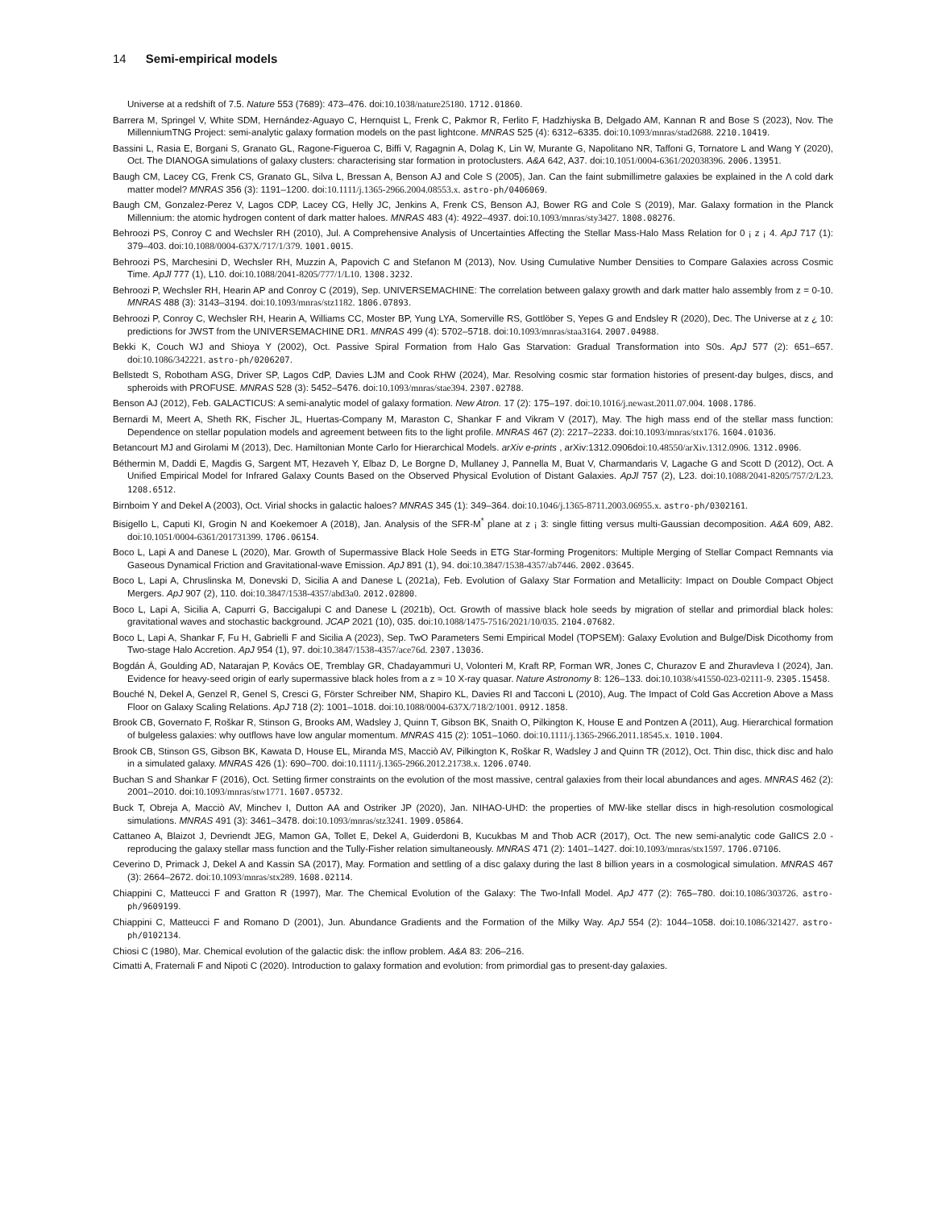14 Semi-empirical models
Universe at a redshift of 7.5. Nature 553 (7689): 473–476. doi:10.1038/nature25180. 1712.01860.
Barrera M, Springel V, White SDM, Hernández-Aguayo C, Hernquist L, Frenk C, Pakmor R, Ferlito F, Hadzhiyska B, Delgado AM, Kannan R and Bose S (2023), Nov. The MillenniumTNG Project: semi-analytic galaxy formation models on the past lightcone. MNRAS 525 (4): 6312–6335. doi:10.1093/mnras/stad2688. 2210.10419.
Bassini L, Rasia E, Borgani S, Granato GL, Ragone-Figueroa C, Biffi V, Ragagnin A, Dolag K, Lin W, Murante G, Napolitano NR, Taffoni G, Tornatore L and Wang Y (2020), Oct. The DIANOGA simulations of galaxy clusters: characterising star formation in protoclusters. A&A 642, A37. doi:10.1051/0004-6361/202038396. 2006.13951.
Baugh CM, Lacey CG, Frenk CS, Granato GL, Silva L, Bressan A, Benson AJ and Cole S (2005), Jan. Can the faint submillimetre galaxies be explained in the Λ cold dark matter model? MNRAS 356 (3): 1191–1200. doi:10.1111/j.1365-2966.2004.08553.x. astro-ph/0406069.
Baugh CM, Gonzalez-Perez V, Lagos CDP, Lacey CG, Helly JC, Jenkins A, Frenk CS, Benson AJ, Bower RG and Cole S (2019), Mar. Galaxy formation in the Planck Millennium: the atomic hydrogen content of dark matter haloes. MNRAS 483 (4): 4922–4937. doi:10.1093/mnras/sty3427. 1808.08276.
Behroozi PS, Conroy C and Wechsler RH (2010), Jul. A Comprehensive Analysis of Uncertainties Affecting the Stellar Mass-Halo Mass Relation for 0 ¡ z ¡ 4. ApJ 717 (1): 379–403. doi:10.1088/0004-637X/717/1/379. 1001.0015.
Behroozi PS, Marchesini D, Wechsler RH, Muzzin A, Papovich C and Stefanon M (2013), Nov. Using Cumulative Number Densities to Compare Galaxies across Cosmic Time. ApJl 777 (1), L10. doi:10.1088/2041-8205/777/1/L10. 1308.3232.
Behroozi P, Wechsler RH, Hearin AP and Conroy C (2019), Sep. UNIVERSEMACHINE: The correlation between galaxy growth and dark matter halo assembly from z = 0-10. MNRAS 488 (3): 3143–3194. doi:10.1093/mnras/stz1182. 1806.07893.
Behroozi P, Conroy C, Wechsler RH, Hearin A, Williams CC, Moster BP, Yung LYA, Somerville RS, Gottlöber S, Yepes G and Endsley R (2020), Dec. The Universe at z ¿ 10: predictions for JWST from the UNIVERSEMACHINE DR1. MNRAS 499 (4): 5702–5718. doi:10.1093/mnras/staa3164. 2007.04988.
Bekki K, Couch WJ and Shioya Y (2002), Oct. Passive Spiral Formation from Halo Gas Starvation: Gradual Transformation into S0s. ApJ 577 (2): 651–657. doi:10.1086/342221. astro-ph/0206207.
Bellstedt S, Robotham ASG, Driver SP, Lagos CdP, Davies LJM and Cook RHW (2024), Mar. Resolving cosmic star formation histories of present-day bulges, discs, and spheroids with PROFUSE. MNRAS 528 (3): 5452–5476. doi:10.1093/mnras/stae394. 2307.02788.
Benson AJ (2012), Feb. GALACTICUS: A semi-analytic model of galaxy formation. New Atron. 17 (2): 175–197. doi:10.1016/j.newast.2011.07.004. 1008.1786.
Bernardi M, Meert A, Sheth RK, Fischer JL, Huertas-Company M, Maraston C, Shankar F and Vikram V (2017), May. The high mass end of the stellar mass function: Dependence on stellar population models and agreement between fits to the light profile. MNRAS 467 (2): 2217–2233. doi:10.1093/mnras/stx176. 1604.01036.
Betancourt MJ and Girolami M (2013), Dec. Hamiltonian Monte Carlo for Hierarchical Models. arXiv e-prints , arXiv:1312.0906doi:10.48550/arXiv.1312.0906. 1312.0906.
Béthermin M, Daddi E, Magdis G, Sargent MT, Hezaveh Y, Elbaz D, Le Borgne D, Mullaney J, Pannella M, Buat V, Charmandaris V, Lagache G and Scott D (2012), Oct. A Unified Empirical Model for Infrared Galaxy Counts Based on the Observed Physical Evolution of Distant Galaxies. ApJl 757 (2), L23. doi:10.1088/2041-8205/757/2/L23. 1208.6512.
Birnboim Y and Dekel A (2003), Oct. Virial shocks in galactic haloes? MNRAS 345 (1): 349–364. doi:10.1046/j.1365-8711.2003.06955.x. astro-ph/0302161.
Bisigello L, Caputi KI, Grogin N and Koekemoer A (2018), Jan. Analysis of the SFR-M<sup>*</sup> plane at z ¡ 3: single fitting versus multi-Gaussian decomposition. A&A 609, A82. doi:10.1051/0004-6361/201731399. 1706.06154.
Boco L, Lapi A and Danese L (2020), Mar. Growth of Supermassive Black Hole Seeds in ETG Star-forming Progenitors: Multiple Merging of Stellar Compact Remnants via Gaseous Dynamical Friction and Gravitational-wave Emission. ApJ 891 (1), 94. doi:10.3847/1538-4357/ab7446. 2002.03645.
Boco L, Lapi A, Chruslinska M, Donevski D, Sicilia A and Danese L (2021a), Feb. Evolution of Galaxy Star Formation and Metallicity: Impact on Double Compact Object Mergers. ApJ 907 (2), 110. doi:10.3847/1538-4357/abd3a0. 2012.02800.
Boco L, Lapi A, Sicilia A, Capurri G, Baccigalupi C and Danese L (2021b), Oct. Growth of massive black hole seeds by migration of stellar and primordial black holes: gravitational waves and stochastic background. JCAP 2021 (10), 035. doi:10.1088/1475-7516/2021/10/035. 2104.07682.
Boco L, Lapi A, Shankar F, Fu H, Gabrielli F and Sicilia A (2023), Sep. TwO Parameters Semi Empirical Model (TOPSEM): Galaxy Evolution and Bulge/Disk Dicothomy from Two-stage Halo Accretion. ApJ 954 (1), 97. doi:10.3847/1538-4357/ace76d. 2307.13036.
Bogdán Á, Goulding AD, Natarajan P, Kovács OE, Tremblay GR, Chadayammuri U, Volonteri M, Kraft RP, Forman WR, Jones C, Churazov E and Zhuravleva I (2024), Jan. Evidence for heavy-seed origin of early supermassive black holes from a z ≈ 10 X-ray quasar. Nature Astronomy 8: 126–133. doi:10.1038/s41550-023-02111-9. 2305.15458.
Bouché N, Dekel A, Genzel R, Genel S, Cresci G, Förster Schreiber NM, Shapiro KL, Davies RI and Tacconi L (2010), Aug. The Impact of Cold Gas Accretion Above a Mass Floor on Galaxy Scaling Relations. ApJ 718 (2): 1001–1018. doi:10.1088/0004-637X/718/2/1001. 0912.1858.
Brook CB, Governato F, Roškar R, Stinson G, Brooks AM, Wadsley J, Quinn T, Gibson BK, Snaith O, Pilkington K, House E and Pontzen A (2011), Aug. Hierarchical formation of bulgeless galaxies: why outflows have low angular momentum. MNRAS 415 (2): 1051–1060. doi:10.1111/j.1365-2966.2011.18545.x. 1010.1004.
Brook CB, Stinson GS, Gibson BK, Kawata D, House EL, Miranda MS, Macciò AV, Pilkington K, Roškar R, Wadsley J and Quinn TR (2012), Oct. Thin disc, thick disc and halo in a simulated galaxy. MNRAS 426 (1): 690–700. doi:10.1111/j.1365-2966.2012.21738.x. 1206.0740.
Buchan S and Shankar F (2016), Oct. Setting firmer constraints on the evolution of the most massive, central galaxies from their local abundances and ages. MNRAS 462 (2): 2001–2010. doi:10.1093/mnras/stw1771. 1607.05732.
Buck T, Obreja A, Macciò AV, Minchev I, Dutton AA and Ostriker JP (2020), Jan. NIHAO-UHD: the properties of MW-like stellar discs in high-resolution cosmological simulations. MNRAS 491 (3): 3461–3478. doi:10.1093/mnras/stz3241. 1909.05864.
Cattaneo A, Blaizot J, Devriendt JEG, Mamon GA, Tollet E, Dekel A, Guiderdoni B, Kucukbas M and Thob ACR (2017), Oct. The new semi-analytic code GalICS 2.0 - reproducing the galaxy stellar mass function and the Tully-Fisher relation simultaneously. MNRAS 471 (2): 1401–1427. doi:10.1093/mnras/stx1597. 1706.07106.
Ceverino D, Primack J, Dekel A and Kassin SA (2017), May. Formation and settling of a disc galaxy during the last 8 billion years in a cosmological simulation. MNRAS 467 (3): 2664–2672. doi:10.1093/mnras/stx289. 1608.02114.
Chiappini C, Matteucci F and Gratton R (1997), Mar. The Chemical Evolution of the Galaxy: The Two-Infall Model. ApJ 477 (2): 765–780. doi:10.1086/303726. astro-ph/9609199.
Chiappini C, Matteucci F and Romano D (2001), Jun. Abundance Gradients and the Formation of the Milky Way. ApJ 554 (2): 1044–1058. doi:10.1086/321427. astro-ph/0102134.
Chiosi C (1980), Mar. Chemical evolution of the galactic disk: the inflow problem. A&A 83: 206–216.
Cimatti A, Fraternali F and Nipoti C (2020). Introduction to galaxy formation and evolution: from primordial gas to present-day galaxies.